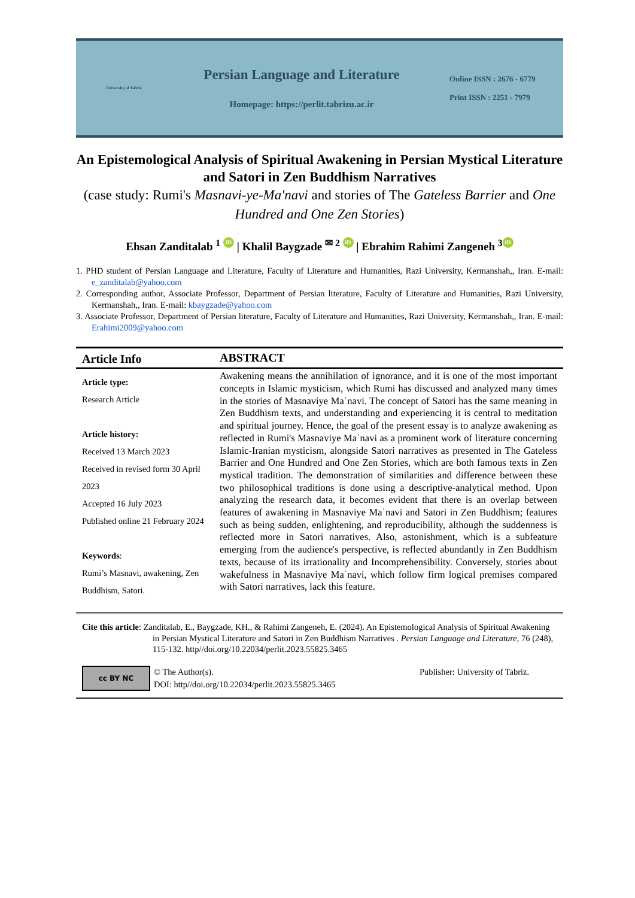University of Tabriz
Persian Language and Literature
Homepage: https://perlit.tabrizu.ac.ir
Online ISSN : 2676 - 6779
Print ISSN : 2251 - 7979
An Epistemological Analysis of Spiritual Awakening in Persian Mystical Literature and Satori in Zen Buddhism Narratives
(case study: Rumi's Masnavi-ye-Ma'navi and stories of The Gateless Barrier and One Hundred and One Zen Stories)
Ehsan Zanditalab <sup>1</sup> iD | Khalil Baygzade <sup>✉ 2</sup> iD | Ebrahim Rahimi Zangeneh <sup>3</sup> iD
1. PHD student of Persian Language and Literature, Faculty of Literature and Humanities, Razi University, Kermanshah,, Iran. E-mail: e_zanditalab@yahoo.com
2. Corresponding author, Associate Professor, Department of Persian literature, Faculty of Literature and Humanities, Razi University, Kermanshah,, Iran. E-mail: kbaygzade@yahoo.com
3. Associate Professor, Department of Persian literature, Faculty of Literature and Humanities, Razi University, Kermanshah,, Iran. E-mail: Erahimi2009@yahoo.com
Article Info ABSTRACT
Article type:
Research Article
Article history:
Received 13 March 2023
Received in revised form 30 April 2023
Accepted 16 July 2023
Published online 21 February 2024
Keywords:
Rumi’s Masnavi, awakening, Zen Buddhism, Satori.
Awakening means the annihilation of ignorance, and it is one of the most important concepts in Islamic mysticism, which Rumi has discussed and analyzed many times in the stories of Masnaviye Maʾnavi. The concept of Satori has the same meaning in Zen Buddhism texts, and understanding and experiencing it is central to meditation and spiritual journey. Hence, the goal of the present essay is to analyze awakening as reflected in Rumi's Masnaviye Maʾnavi as a prominent work of literature concerning Islamic-Iranian mysticism, alongside Satori narratives as presented in The Gateless Barrier and One Hundred and One Zen Stories, which are both famous texts in Zen mystical tradition. The demonstration of similarities and difference between these two philosophical traditions is done using a descriptive-analytical method. Upon analyzing the research data, it becomes evident that there is an overlap between features of awakening in Masnaviye Maʾnavi and Satori in Zen Buddhism; features such as being sudden, enlightening, and reproducibility, although the suddenness is reflected more in Satori narratives. Also, astonishment, which is a subfeature emerging from the audience's perspective, is reflected abundantly in Zen Buddhism texts, because of its irrationality and Incomprehensibility. Conversely, stories about wakefulness in Masnaviye Maʾnavi, which follow firm logical premises compared with Satori narratives, lack this feature.
Cite this article: Zanditalab, E., Baygzade, KH., & Rahimi Zangeneh, E. (2024). An Epistemological Analysis of Spiritual Awakening in Persian Mystical Literature and Satori in Zen Buddhism Narratives . Persian Language and Literature, 76 (248), 115-132. http//doi.org/10.22034/perlit.2023.55825.3465
cc BY NC
© The Author(s).
DOI: http//doi.org/10.22034/perlit.2023.55825.3465
Publisher: University of Tabriz.